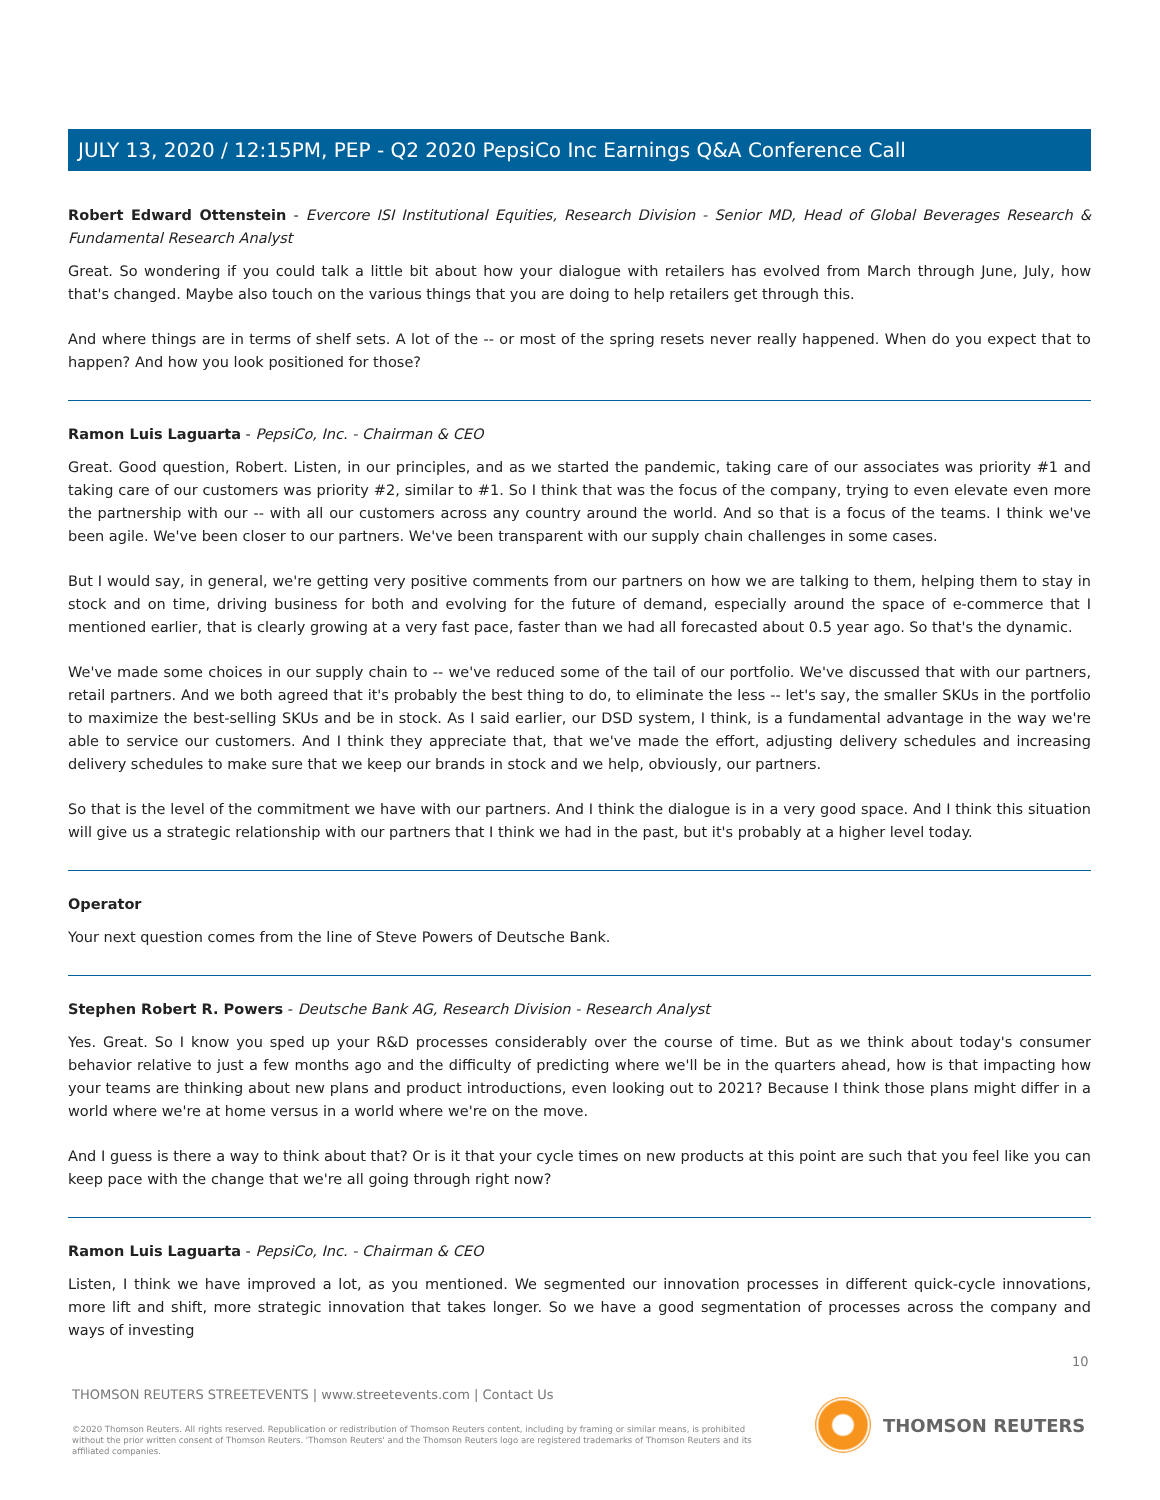JULY 13, 2020 / 12:15PM, PEP - Q2 2020 PepsiCo Inc Earnings Q&A Conference Call
Robert Edward Ottenstein - Evercore ISI Institutional Equities, Research Division - Senior MD, Head of Global Beverages Research & Fundamental Research Analyst
Great. So wondering if you could talk a little bit about how your dialogue with retailers has evolved from March through June, July, how that's changed. Maybe also touch on the various things that you are doing to help retailers get through this.
And where things are in terms of shelf sets. A lot of the -- or most of the spring resets never really happened. When do you expect that to happen? And how you look positioned for those?
Ramon Luis Laguarta - PepsiCo, Inc. - Chairman & CEO
Great. Good question, Robert. Listen, in our principles, and as we started the pandemic, taking care of our associates was priority #1 and taking care of our customers was priority #2, similar to #1. So I think that was the focus of the company, trying to even elevate even more the partnership with our -- with all our customers across any country around the world. And so that is a focus of the teams. I think we've been agile. We've been closer to our partners. We've been transparent with our supply chain challenges in some cases.
But I would say, in general, we're getting very positive comments from our partners on how we are talking to them, helping them to stay in stock and on time, driving business for both and evolving for the future of demand, especially around the space of e-commerce that I mentioned earlier, that is clearly growing at a very fast pace, faster than we had all forecasted about 0.5 year ago. So that's the dynamic.
We've made some choices in our supply chain to -- we've reduced some of the tail of our portfolio. We've discussed that with our partners, retail partners. And we both agreed that it's probably the best thing to do, to eliminate the less -- let's say, the smaller SKUs in the portfolio to maximize the best-selling SKUs and be in stock. As I said earlier, our DSD system, I think, is a fundamental advantage in the way we're able to service our customers. And I think they appreciate that, that we've made the effort, adjusting delivery schedules and increasing delivery schedules to make sure that we keep our brands in stock and we help, obviously, our partners.
So that is the level of the commitment we have with our partners. And I think the dialogue is in a very good space. And I think this situation will give us a strategic relationship with our partners that I think we had in the past, but it's probably at a higher level today.
Operator
Your next question comes from the line of Steve Powers of Deutsche Bank.
Stephen Robert R. Powers - Deutsche Bank AG, Research Division - Research Analyst
Yes. Great. So I know you sped up your R&D processes considerably over the course of time. But as we think about today's consumer behavior relative to just a few months ago and the difficulty of predicting where we'll be in the quarters ahead, how is that impacting how your teams are thinking about new plans and product introductions, even looking out to 2021? Because I think those plans might differ in a world where we're at home versus in a world where we're on the move.
And I guess is there a way to think about that? Or is it that your cycle times on new products at this point are such that you feel like you can keep pace with the change that we're all going through right now?
Ramon Luis Laguarta - PepsiCo, Inc. - Chairman & CEO
Listen, I think we have improved a lot, as you mentioned. We segmented our innovation processes in different quick-cycle innovations, more lift and shift, more strategic innovation that takes longer. So we have a good segmentation of processes across the company and ways of investing
10
THOMSON REUTERS STREETEVENTS | www.streetevents.com | Contact Us
©2020 Thomson Reuters. All rights reserved. Republication or redistribution of Thomson Reuters content, including by framing or similar means, is prohibited without the prior written consent of Thomson Reuters. 'Thomson Reuters' and the Thomson Reuters logo are registered trademarks of Thomson Reuters and its affiliated companies.
THOMSON REUTERS